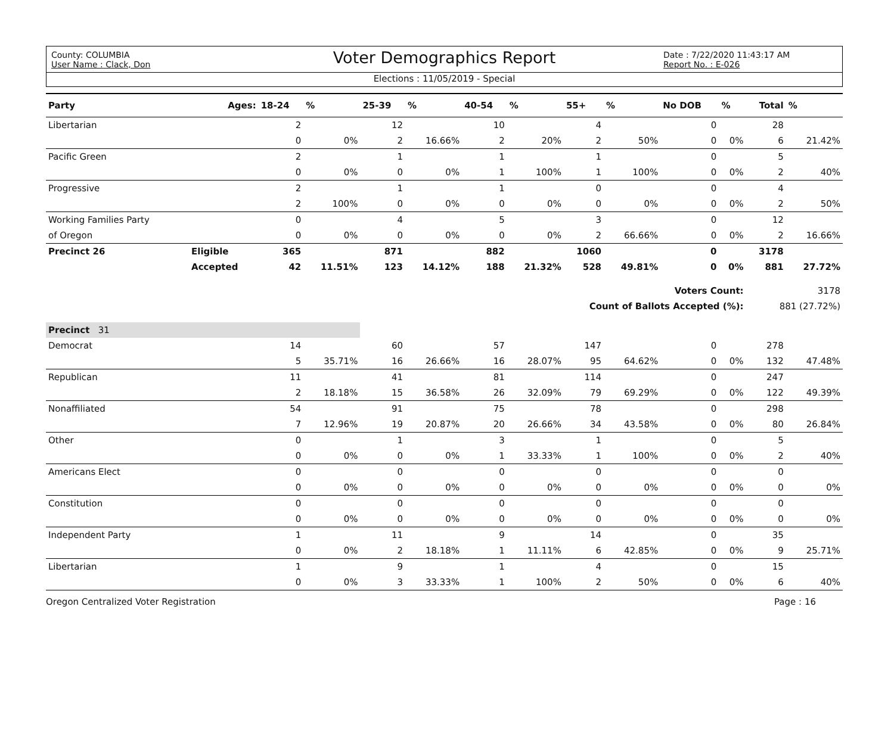County: COLUMBIA
User Name : Clack, Don
Voter Demographics Report
Date : 7/22/2020 11:43:17 AM
Report No. : E-026
Elections : 11/05/2019 - Special
| Party | Ages: | 18-24 | % | 25-39 | % | 40-54 | % | 55+ | % | No DOB | % | Total | % |
| --- | --- | --- | --- | --- | --- | --- | --- | --- | --- | --- | --- | --- | --- |
| Libertarian | | 2 | | 12 | | 10 | | 4 | | 0 | | 28 | |
| | | 0 | 0% | 2 | 16.66% | 2 | 20% | 2 | 50% | 0 | 0% | 6 | 21.42% |
| Pacific Green | | 2 | | 1 | | 1 | | 1 | | 0 | | 5 | |
| | | 0 | 0% | 0 | 0% | 1 | 100% | 1 | 100% | 0 | 0% | 2 | 40% |
| Progressive | | 2 | | 1 | | 1 | | 0 | | 0 | | 4 | |
| | | 2 | 100% | 0 | 0% | 0 | 0% | 0 | 0% | 0 | 0% | 2 | 50% |
| Working Families Party | | 0 | | 4 | | 5 | | 3 | | 0 | | 12 | |
| of Oregon | | 0 | 0% | 0 | 0% | 0 | 0% | 2 | 66.66% | 0 | 0% | 2 | 16.66% |
| Precinct 26 | Eligible | 365 | | 871 | | 882 | | 1060 | | 0 | | 3178 | |
| | Accepted | 42 | 11.51% | 123 | 14.12% | 188 | 21.32% | 528 | 49.81% | 0 | 0% | 881 | 27.72% |
| Voters Count: | | | | | | | | | | | | 3178 | |
| Count of Ballots Accepted (%): | | | | | | | | | | | | 881 (27.72%) | |
| Precinct 31 | | | | | | | | | | | | | |
| Democrat | | 14 | | 60 | | 57 | | 147 | | 0 | | 278 | |
| | | 5 | 35.71% | 16 | 26.66% | 16 | 28.07% | 95 | 64.62% | 0 | 0% | 132 | 47.48% |
| Republican | | 11 | | 41 | | 81 | | 114 | | 0 | | 247 | |
| | | 2 | 18.18% | 15 | 36.58% | 26 | 32.09% | 79 | 69.29% | 0 | 0% | 122 | 49.39% |
| Nonaffiliated | | 54 | | 91 | | 75 | | 78 | | 0 | | 298 | |
| | | 7 | 12.96% | 19 | 20.87% | 20 | 26.66% | 34 | 43.58% | 0 | 0% | 80 | 26.84% |
| Other | | 0 | | 1 | | 3 | | 1 | | 0 | | 5 | |
| | | 0 | 0% | 0 | 0% | 1 | 33.33% | 1 | 100% | 0 | 0% | 2 | 40% |
| Americans Elect | | 0 | | 0 | | 0 | | 0 | | 0 | | 0 | |
| | | 0 | 0% | 0 | 0% | 0 | 0% | 0 | 0% | 0 | 0% | 0 | 0% |
| Constitution | | 0 | | 0 | | 0 | | 0 | | 0 | | 0 | |
| | | 0 | 0% | 0 | 0% | 0 | 0% | 0 | 0% | 0 | 0% | 0 | 0% |
| Independent Party | | 1 | | 11 | | 9 | | 14 | | 0 | | 35 | |
| | | 0 | 0% | 2 | 18.18% | 1 | 11.11% | 6 | 42.85% | 0 | 0% | 9 | 25.71% |
| Libertarian | | 1 | | 9 | | 1 | | 4 | | 0 | | 15 | |
| | | 0 | 0% | 3 | 33.33% | 1 | 100% | 2 | 50% | 0 | 0% | 6 | 40% |
Oregon Centralized Voter Registration Page : 16